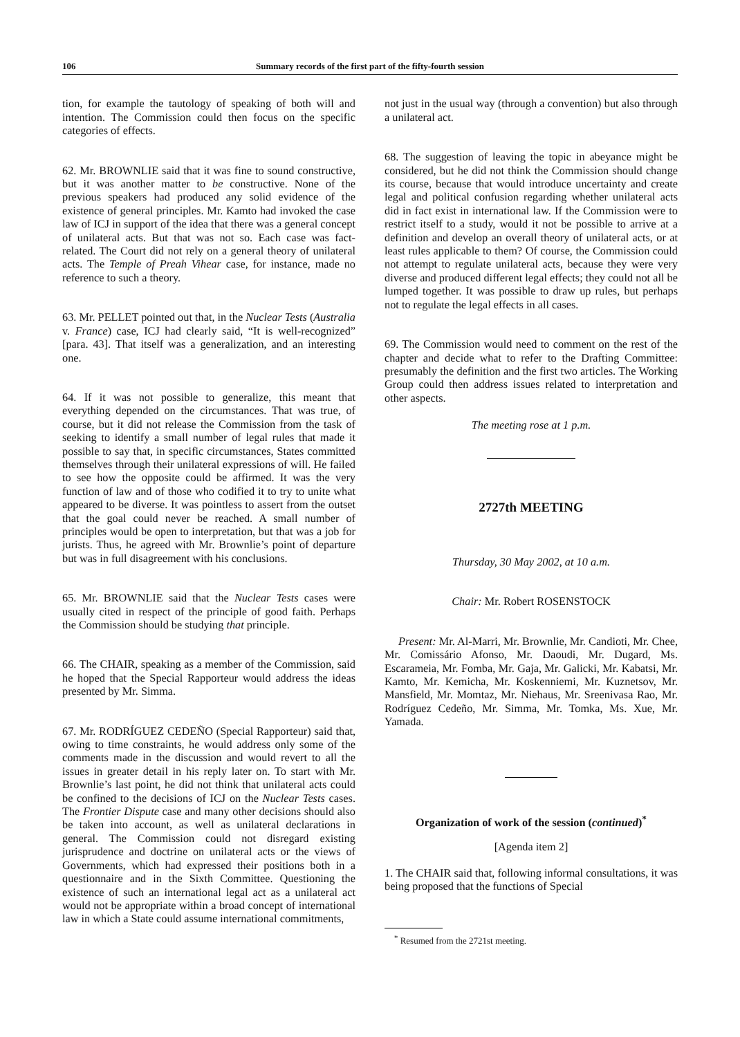106 Summary records of the first part of the fifty-fourth session
tion, for example the tautology of speaking of both will and intention. The Commission could then focus on the specific categories of effects.
62. Mr. BROWNLIE said that it was fine to sound constructive, but it was another matter to be constructive. None of the previous speakers had produced any solid evidence of the existence of general principles. Mr. Kamto had invoked the case law of ICJ in support of the idea that there was a general concept of unilateral acts. But that was not so. Each case was fact-related. The Court did not rely on a general theory of unilateral acts. The Temple of Preah Vihear case, for instance, made no reference to such a theory.
63. Mr. PELLET pointed out that, in the Nuclear Tests (Australia v. France) case, ICJ had clearly said, “It is well-recognized” [para. 43]. That itself was a generalization, and an interesting one.
64. If it was not possible to generalize, this meant that everything depended on the circumstances. That was true, of course, but it did not release the Commission from the task of seeking to identify a small number of legal rules that made it possible to say that, in specific circumstances, States committed themselves through their unilateral expressions of will. He failed to see how the opposite could be affirmed. It was the very function of law and of those who codified it to try to unite what appeared to be diverse. It was pointless to assert from the outset that the goal could never be reached. A small number of principles would be open to interpretation, but that was a job for jurists. Thus, he agreed with Mr. Brownlie’s point of departure but was in full disagreement with his conclusions.
65. Mr. BROWNLIE said that the Nuclear Tests cases were usually cited in respect of the principle of good faith. Perhaps the Commission should be studying that principle.
66. The CHAIR, speaking as a member of the Commission, said he hoped that the Special Rapporteur would address the ideas presented by Mr. Simma.
67. Mr. RODRÍGUEZ CEDEÑO (Special Rapporteur) said that, owing to time constraints, he would address only some of the comments made in the discussion and would revert to all the issues in greater detail in his reply later on. To start with Mr. Brownlie’s last point, he did not think that unilateral acts could be confined to the decisions of ICJ on the Nuclear Tests cases. The Frontier Dispute case and many other decisions should also be taken into account, as well as unilateral declarations in general. The Commission could not disregard existing jurisprudence and doctrine on unilateral acts or the views of Governments, which had expressed their positions both in a questionnaire and in the Sixth Committee. Questioning the existence of such an international legal act as a unilateral act would not be appropriate within a broad concept of international law in which a State could assume international commitments,
not just in the usual way (through a convention) but also through a unilateral act.
68. The suggestion of leaving the topic in abeyance might be considered, but he did not think the Commission should change its course, because that would introduce uncertainty and create legal and political confusion regarding whether unilateral acts did in fact exist in international law. If the Commission were to restrict itself to a study, would it not be possible to arrive at a definition and develop an overall theory of unilateral acts, or at least rules applicable to them? Of course, the Commission could not attempt to regulate unilateral acts, because they were very diverse and produced different legal effects; they could not all be lumped together. It was possible to draw up rules, but perhaps not to regulate the legal effects in all cases.
69. The Commission would need to comment on the rest of the chapter and decide what to refer to the Drafting Committee: presumably the definition and the first two articles. The Working Group could then address issues related to interpretation and other aspects.
The meeting rose at 1 p.m.
2727th MEETING
Thursday, 30 May 2002, at 10 a.m.
Chair: Mr. Robert ROSENSTOCK
Present: Mr. Al-Marri, Mr. Brownlie, Mr. Candioti, Mr. Chee, Mr. Comissário Afonso, Mr. Daoudi, Mr. Dugard, Ms. Escarameia, Mr. Fomba, Mr. Gaja, Mr. Galicki, Mr. Kabatsi, Mr. Kamto, Mr. Kemicha, Mr. Koskenniemi, Mr. Kuznetsov, Mr. Mansfield, Mr. Momtaz, Mr. Niehaus, Mr. Sreenivasa Rao, Mr. Rodríguez Cedeño, Mr. Simma, Mr. Tomka, Ms. Xue, Mr. Yamada.
Organization of work of the session (continued)<sup>*</sup>
[Agenda item 2]
1. The CHAIR said that, following informal consultations, it was being proposed that the functions of Special
<sup>*</sup> Resumed from the 2721st meeting.